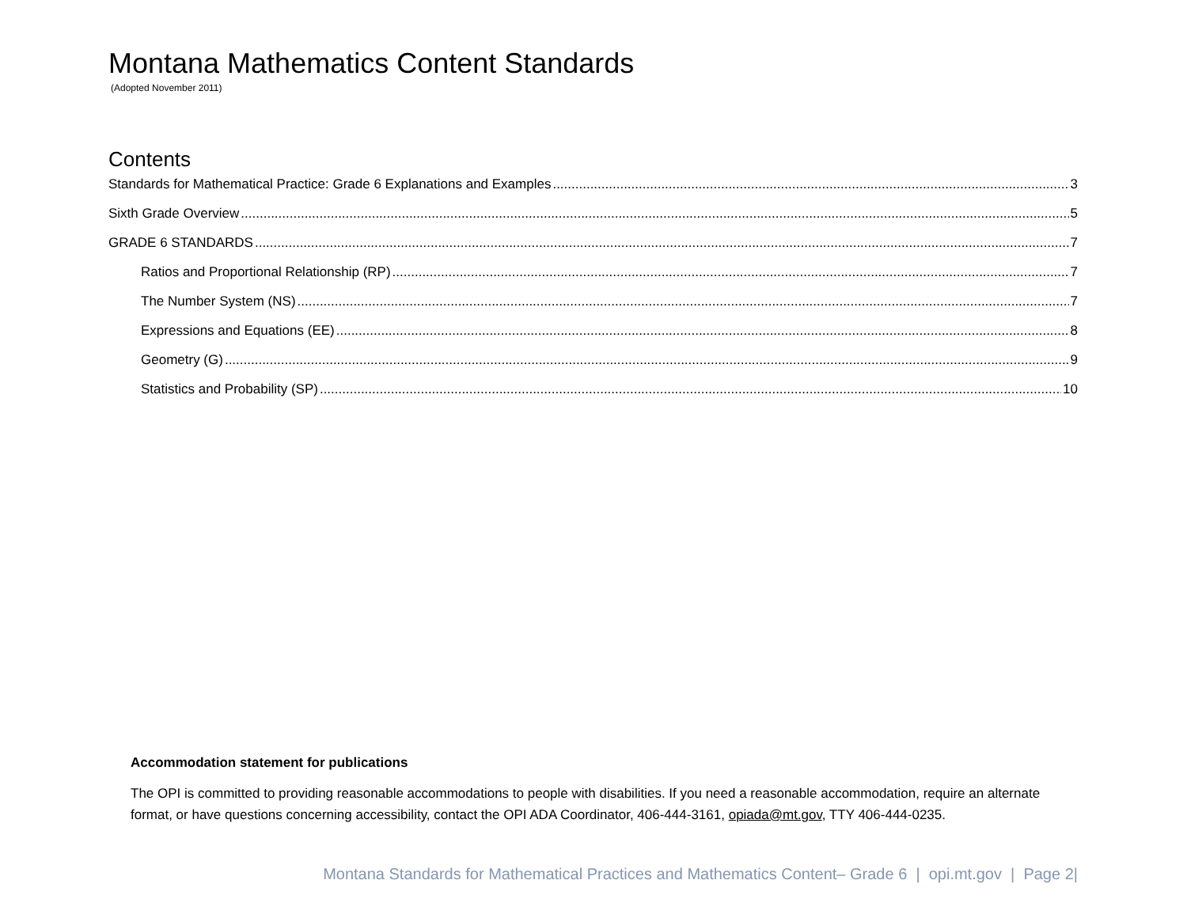Montana Mathematics Content Standards
(Adopted November 2011)
Contents
Standards for Mathematical Practice: Grade 6 Explanations and Examples 3
Sixth Grade Overview 5
GRADE 6 STANDARDS 7
Ratios and Proportional Relationship (RP) 7
The Number System (NS) 7
Expressions and Equations (EE) 8
Geometry (G) 9
Statistics and Probability (SP) 10
Accommodation statement for publications
The OPI is committed to providing reasonable accommodations to people with disabilities. If you need a reasonable accommodation, require an alternate format, or have questions concerning accessibility, contact the OPI ADA Coordinator, 406-444-3161, opiada@mt.gov, TTY 406-444-0235.
Montana Standards for Mathematical Practices and Mathematics Content– Grade 6 | opi.mt.gov | Page 2|